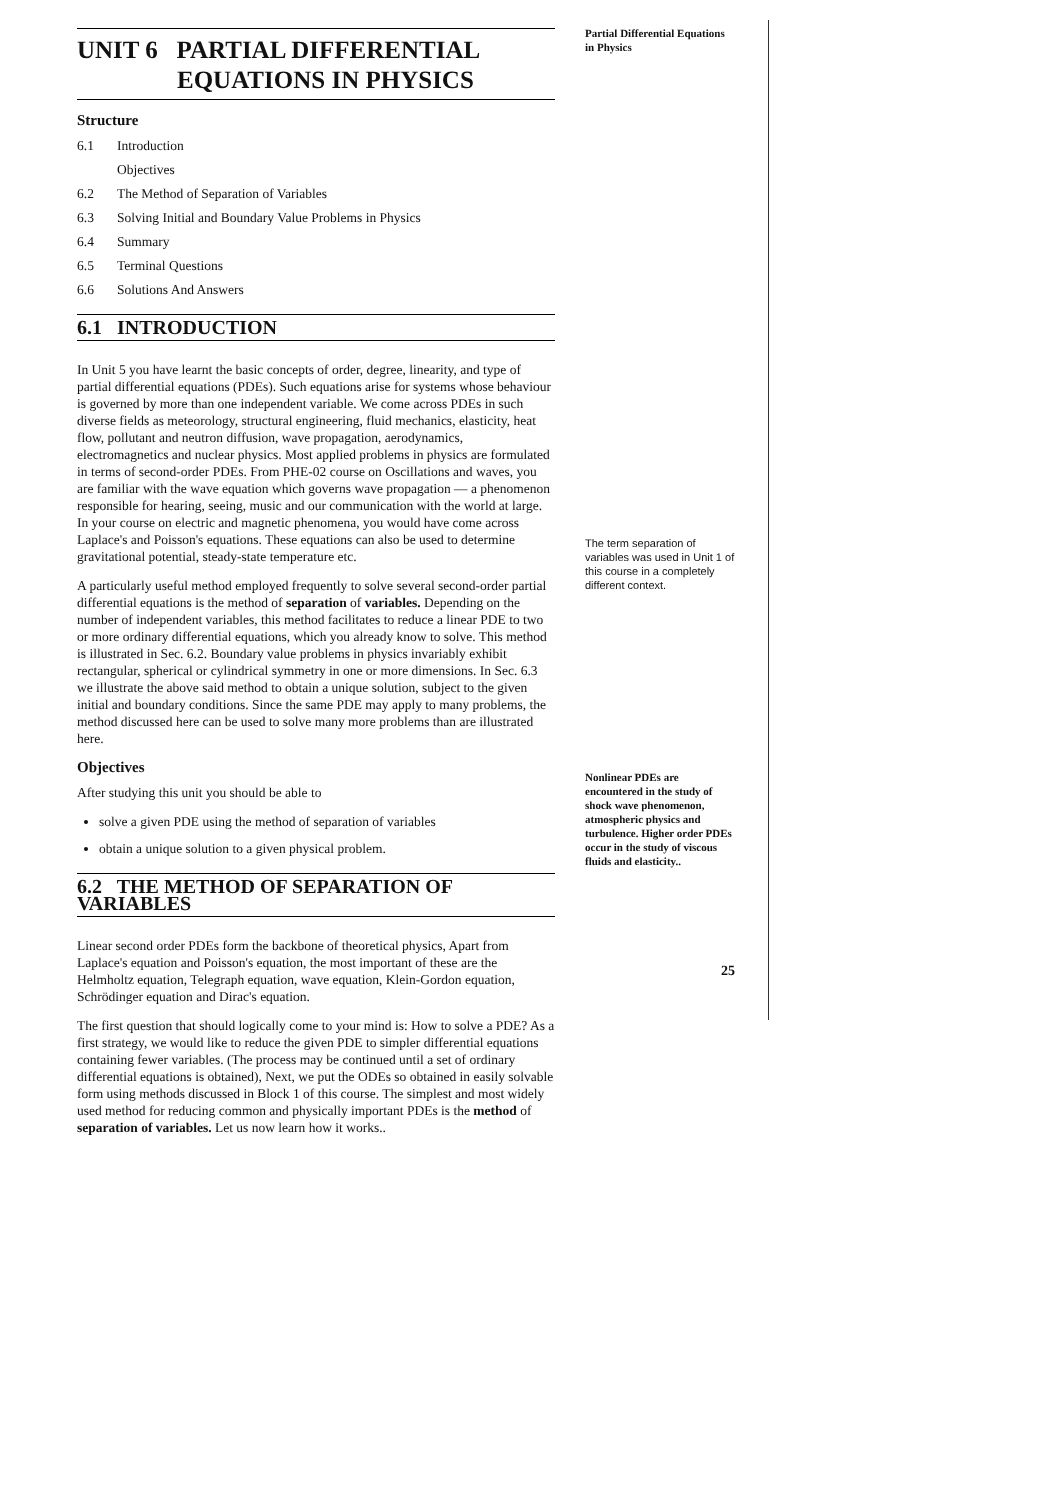UNIT 6 PARTIAL DIFFERENTIAL
EQUATIONS IN PHYSICS
Structure
6.1 Introduction
Objectives
6.2 The Method of Separation of Variables
6.3 Solving Initial and Boundary Value Problems in Physics
6.4 Summary
6.5 Terminal Questions
6.6 Solutions And Answers
6.1 INTRODUCTION
In Unit 5 you have learnt the basic concepts of order, degree, linearity, and type of partial differential equations (PDEs). Such equations arise for systems whose behaviour is governed by more than one independent variable. We come across PDEs in such diverse fields as meteorology, structural engineering, fluid mechanics, elasticity, heat flow, pollutant and neutron diffusion, wave propagation, aerodynamics, electromagnetics and nuclear physics. Most applied problems in physics are formulated in terms of second-order PDEs. From PHE-02 course on Oscillations and waves, you are familiar with the wave equation which governs wave propagation — a phenomenon responsible for hearing, seeing, music and our communication with the world at large. In your course on electric and magnetic phenomena, you would have come across Laplace's and Poisson's equations. These equations can also be used to determine gravitational potential, steady-state temperature etc.
A particularly useful method employed frequently to solve several second-order partial differential equations is the method of separation of variables. Depending on the number of independent variables, this method facilitates to reduce a linear PDE to two or more ordinary differential equations, which you already know to solve. This method is illustrated in Sec. 6.2. Boundary value problems in physics invariably exhibit rectangular, spherical or cylindrical symmetry in one or more dimensions. In Sec. 6.3 we illustrate the above said method to obtain a unique solution, subject to the given initial and boundary conditions. Since the same PDE may apply to many problems, the method discussed here can be used to solve many more problems than are illustrated here.
Objectives
After studying this unit you should be able to
solve a given PDE using the method of separation of variables
obtain a unique solution to a given physical problem.
6.2 THE METHOD OF SEPARATION OF VARIABLES
Linear second order PDEs form the backbone of theoretical physics, Apart from Laplace's equation and Poisson's equation, the most important of these are the Helmholtz equation, Telegraph equation, wave equation, Klein-Gordon equation, Schrödinger equation and Dirac's equation.
The first question that should logically come to your mind is: How to solve a PDE? As a first strategy, we would like to reduce the given PDE to simpler differential equations containing fewer variables. (The process may be continued until a set of ordinary differential equations is obtained), Next, we put the ODEs so obtained in easily solvable form using methods discussed in Block 1 of this course. The simplest and most widely used method for reducing common and physically important PDEs is the method of separation of variables. Let us now learn how it works..
Partial Differential Equations
in Physics
The term separation of variables was used in Unit 1 of this course in a completely different context.
Nonlinear PDEs are encountered in the study of shock wave phenomenon, atmospheric physics and turbulence. Higher order PDEs occur in the study of viscous fluids and elasticity..
25